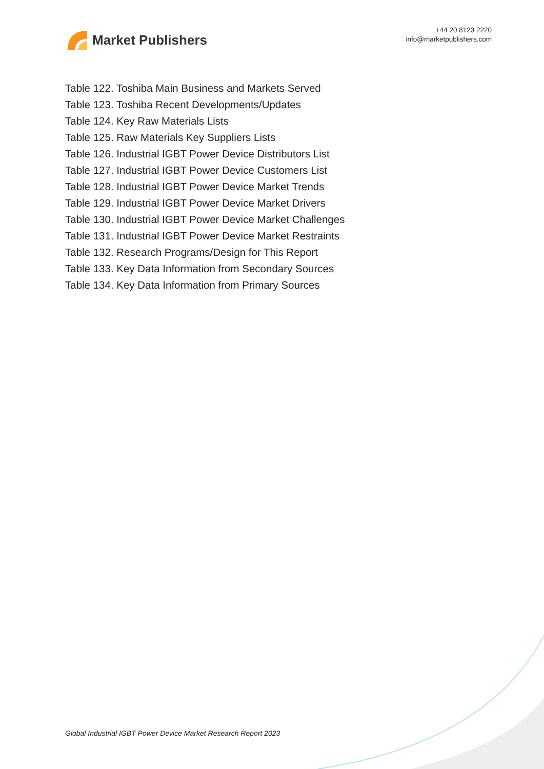Market Publishers
+44 20 8123 2220
info@marketpublishers.com
Table 122. Toshiba Main Business and Markets Served
Table 123. Toshiba Recent Developments/Updates
Table 124. Key Raw Materials Lists
Table 125. Raw Materials Key Suppliers Lists
Table 126. Industrial IGBT Power Device Distributors List
Table 127. Industrial IGBT Power Device Customers List
Table 128. Industrial IGBT Power Device Market Trends
Table 129. Industrial IGBT Power Device Market Drivers
Table 130. Industrial IGBT Power Device Market Challenges
Table 131. Industrial IGBT Power Device Market Restraints
Table 132. Research Programs/Design for This Report
Table 133. Key Data Information from Secondary Sources
Table 134. Key Data Information from Primary Sources
Global Industrial IGBT Power Device Market Research Report 2023